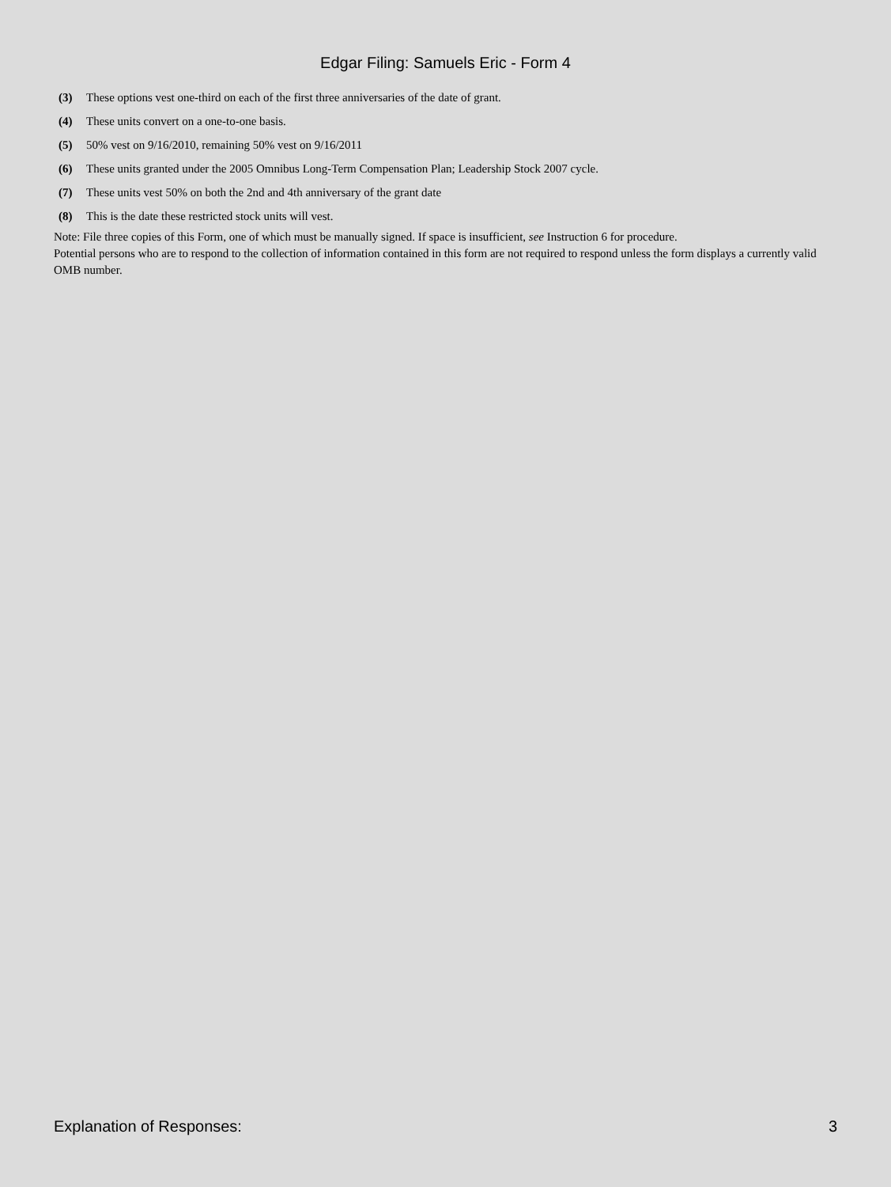Edgar Filing: Samuels Eric - Form 4
(3) These options vest one-third on each of the first three anniversaries of the date of grant.
(4) These units convert on a one-to-one basis.
(5) 50% vest on 9/16/2010, remaining 50% vest on 9/16/2011
(6) These units granted under the 2005 Omnibus Long-Term Compensation Plan; Leadership Stock 2007 cycle.
(7) These units vest 50% on both the 2nd and 4th anniversary of the grant date
(8) This is the date these restricted stock units will vest.
Note: File three copies of this Form, one of which must be manually signed. If space is insufficient, see Instruction 6 for procedure.
Potential persons who are to respond to the collection of information contained in this form are not required to respond unless the form displays a currently valid OMB number.
Explanation of Responses: 3